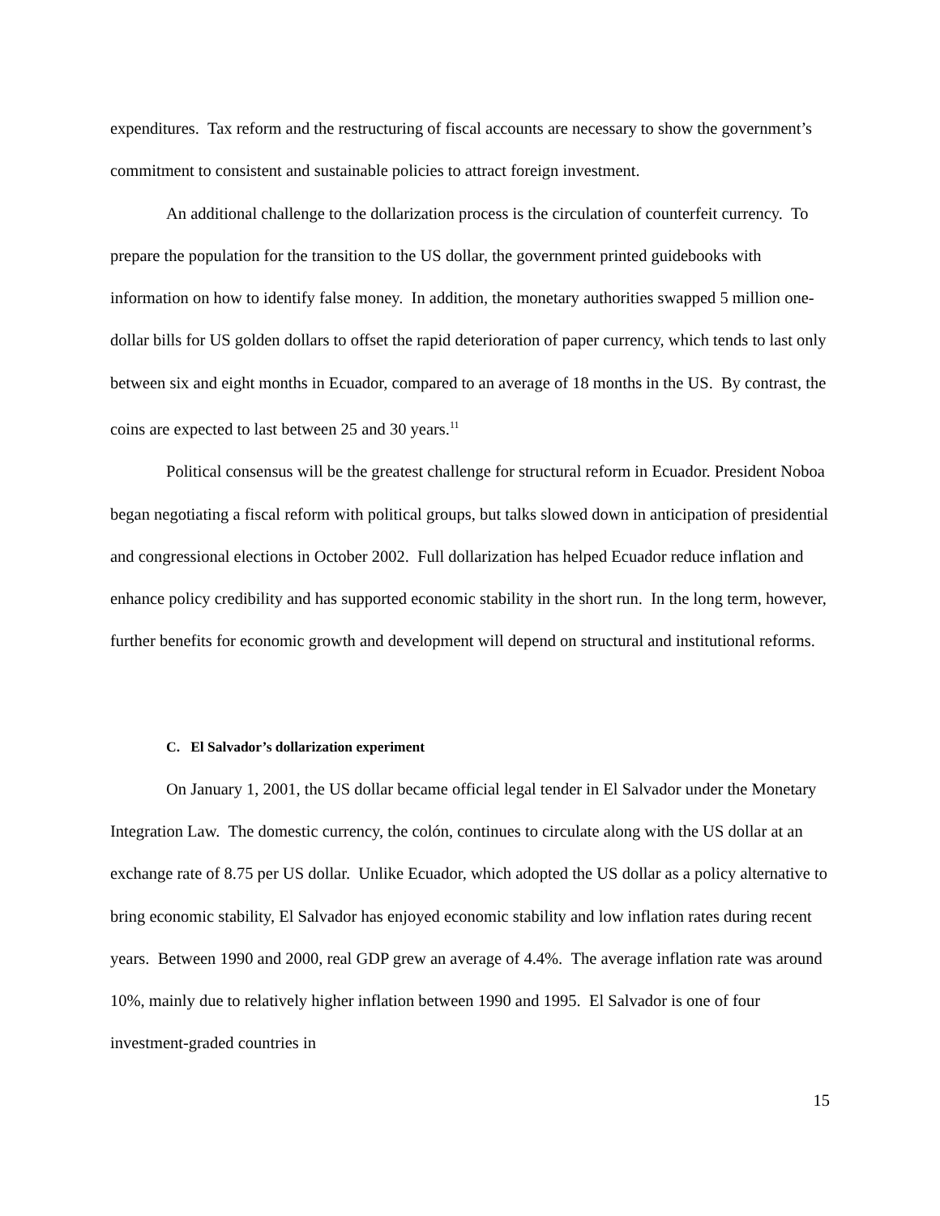expenditures. Tax reform and the restructuring of fiscal accounts are necessary to show the government’s commitment to consistent and sustainable policies to attract foreign investment.
An additional challenge to the dollarization process is the circulation of counterfeit currency. To prepare the population for the transition to the US dollar, the government printed guidebooks with information on how to identify false money. In addition, the monetary authorities swapped 5 million one-dollar bills for US golden dollars to offset the rapid deterioration of paper currency, which tends to last only between six and eight months in Ecuador, compared to an average of 18 months in the US. By contrast, the coins are expected to last between 25 and 30 years.<sup>11</sup>
Political consensus will be the greatest challenge for structural reform in Ecuador. President Noboa began negotiating a fiscal reform with political groups, but talks slowed down in anticipation of presidential and congressional elections in October 2002. Full dollarization has helped Ecuador reduce inflation and enhance policy credibility and has supported economic stability in the short run. In the long term, however, further benefits for economic growth and development will depend on structural and institutional reforms.
C. El Salvador’s dollarization experiment
On January 1, 2001, the US dollar became official legal tender in El Salvador under the Monetary Integration Law. The domestic currency, the colón, continues to circulate along with the US dollar at an exchange rate of 8.75 per US dollar. Unlike Ecuador, which adopted the US dollar as a policy alternative to bring economic stability, El Salvador has enjoyed economic stability and low inflation rates during recent years. Between 1990 and 2000, real GDP grew an average of 4.4%. The average inflation rate was around 10%, mainly due to relatively higher inflation between 1990 and 1995. El Salvador is one of four investment-graded countries in
15